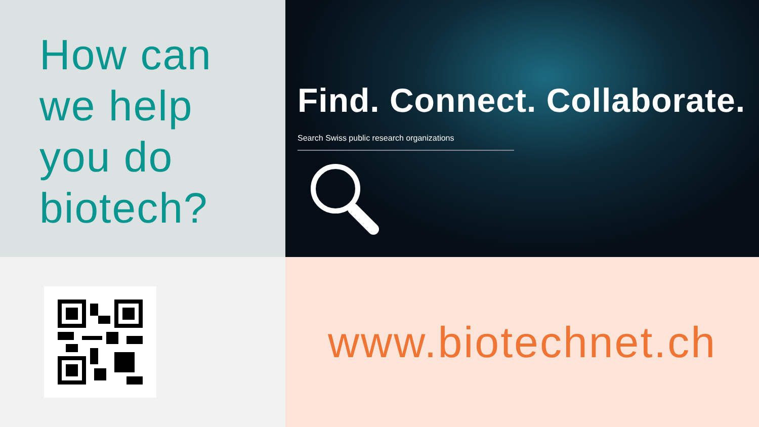How can
we help
you do
biotech?
Find. Connect. Collaborate.
Search Swiss public research organizations
www.biotechnet.ch